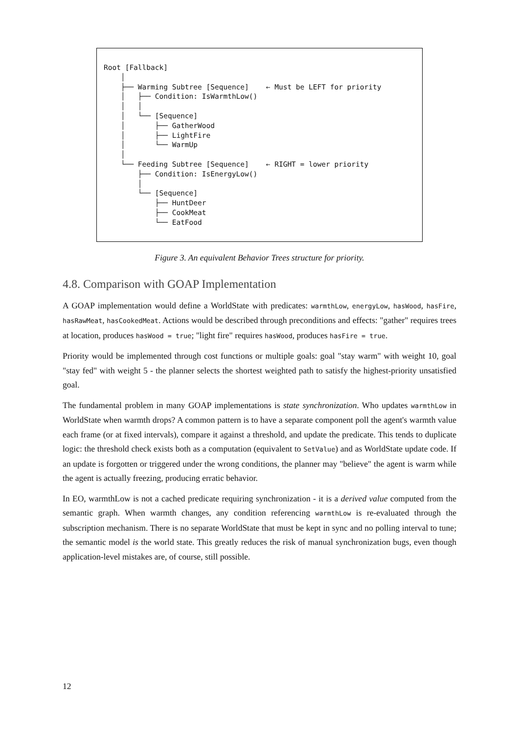Root [Fallback]
    │
    ├── Warming Subtree [Sequence]    ← Must be LEFT for priority
    │   ├── Condition: IsWarmthLow()
    │   │
    │   └── [Sequence]
    │       ├── GatherWood
    │       ├── LightFire
    │       └── WarmUp
    │
    └── Feeding Subtree [Sequence]    ← RIGHT = lower priority
        ├── Condition: IsEnergyLow()
        │
        └── [Sequence]
            ├── HuntDeer
            ├── CookMeat
            └── EatFood
Figure 3. An equivalent Behavior Trees structure for priority.
4.8. Comparison with GOAP Implementation
A GOAP implementation would define a WorldState with predicates: warmthLow, energyLow, hasWood, hasFire, hasRawMeat, hasCookedMeat. Actions would be described through preconditions and effects: "gather" requires trees at location, produces hasWood = true; "light fire" requires hasWood, produces hasFire = true.
Priority would be implemented through cost functions or multiple goals: goal "stay warm" with weight 10, goal "stay fed" with weight 5 - the planner selects the shortest weighted path to satisfy the highest-priority unsatisfied goal.
The fundamental problem in many GOAP implementations is state synchronization. Who updates warmthLow in WorldState when warmth drops? A common pattern is to have a separate component poll the agent's warmth value each frame (or at fixed intervals), compare it against a threshold, and update the predicate. This tends to duplicate logic: the threshold check exists both as a computation (equivalent to SetValue) and as WorldState update code. If an update is forgotten or triggered under the wrong conditions, the planner may "believe" the agent is warm while the agent is actually freezing, producing erratic behavior.
In EO, warmthLow is not a cached predicate requiring synchronization - it is a derived value computed from the semantic graph. When warmth changes, any condition referencing warmthLow is re-evaluated through the subscription mechanism. There is no separate WorldState that must be kept in sync and no polling interval to tune; the semantic model is the world state. This greatly reduces the risk of manual synchronization bugs, even though application-level mistakes are, of course, still possible.
12